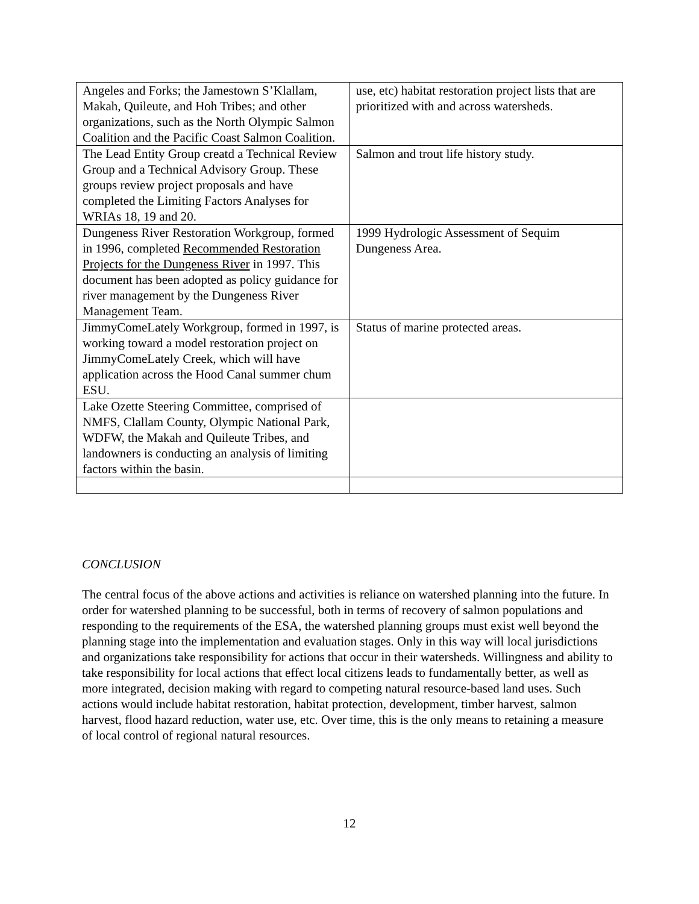| Angeles and Forks; the Jamestown S’Klallam, Makah, Quileute, and Hoh Tribes; and other organizations, such as the North Olympic Salmon Coalition and the Pacific Coast Salmon Coalition. | use, etc) habitat restoration project lists that are prioritized with and across watersheds. |
| The Lead Entity Group creatd a Technical Review Group and a Technical Advisory Group. These groups review project proposals and have completed the Limiting Factors Analyses for WRIAs 18, 19 and 20. | Salmon and trout life history study. |
| Dungeness River Restoration Workgroup, formed in 1996, completed Recommended Restoration Projects for the Dungeness River in 1997. This document has been adopted as policy guidance for river management by the Dungeness River Management Team. | 1999 Hydrologic Assessment of Sequim Dungeness Area. |
| JimmyComeLately Workgroup, formed in 1997, is working toward a model restoration project on JimmyComeLately Creek, which will have application across the Hood Canal summer chum ESU. | Status of marine protected areas. |
| Lake Ozette Steering Committee, comprised of NMFS, Clallam County, Olympic National Park, WDFW, the Makah and Quileute Tribes, and landowners is conducting an analysis of limiting factors within the basin. | |
CONCLUSION
The central focus of the above actions and activities is reliance on watershed planning into the future. In order for watershed planning to be successful, both in terms of recovery of salmon populations and responding to the requirements of the ESA, the watershed planning groups must exist well beyond the planning stage into the implementation and evaluation stages. Only in this way will local jurisdictions and organizations take responsibility for actions that occur in their watersheds. Willingness and ability to take responsibility for local actions that effect local citizens leads to fundamentally better, as well as more integrated, decision making with regard to competing natural resource-based land uses. Such actions would include habitat restoration, habitat protection, development, timber harvest, salmon harvest, flood hazard reduction, water use, etc. Over time, this is the only means to retaining a measure of local control of regional natural resources.
12